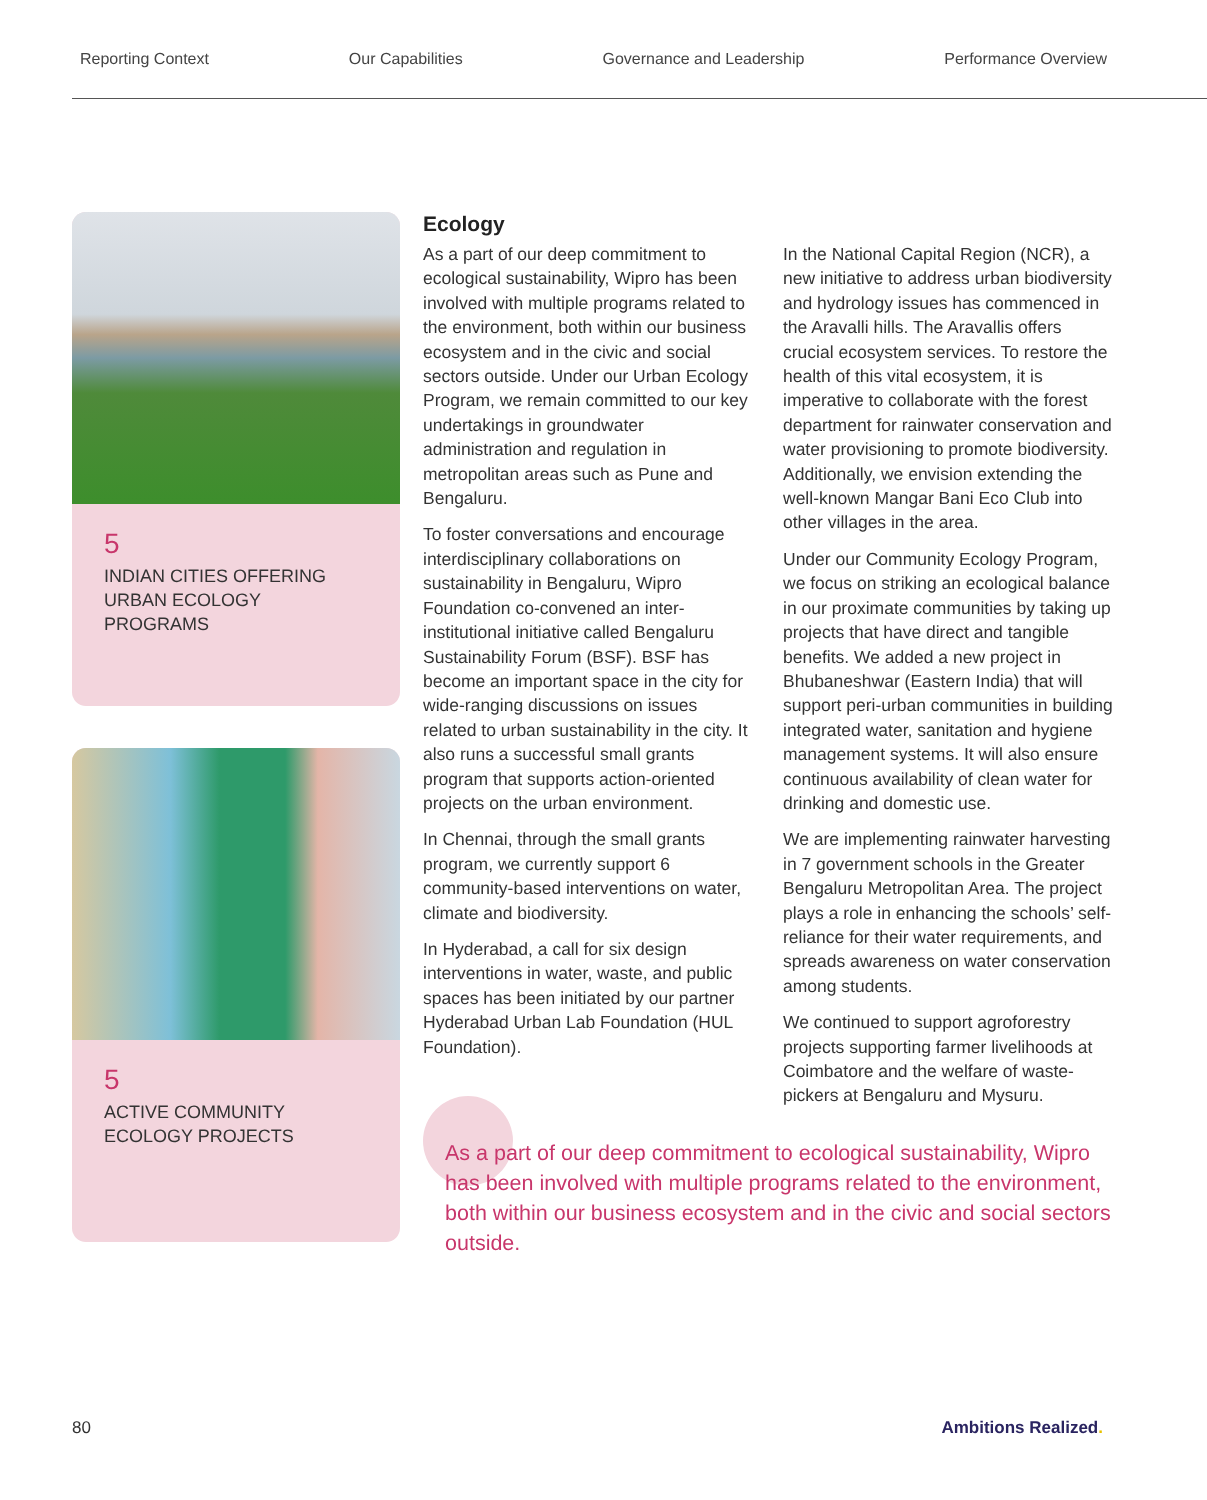Reporting Context Our Capabilities Governance and Leadership Performance Overview
5
INDIAN CITIES OFFERING URBAN ECOLOGY PROGRAMS
5
ACTIVE COMMUNITY ECOLOGY PROJECTS
Ecology
As a part of our deep commitment to ecological sustainability, Wipro has been involved with multiple programs related to the environment, both within our business ecosystem and in the civic and social sectors outside. Under our Urban Ecology Program, we remain committed to our key undertakings in groundwater administration and regulation in metropolitan areas such as Pune and Bengaluru.
To foster conversations and encourage interdisciplinary collaborations on sustainability in Bengaluru, Wipro Foundation co-convened an inter-institutional initiative called Bengaluru Sustainability Forum (BSF). BSF has become an important space in the city for wide-ranging discussions on issues related to urban sustainability in the city. It also runs a successful small grants program that supports action-oriented projects on the urban environment.
In Chennai, through the small grants program, we currently support 6 community-based interventions on water, climate and biodiversity.
In Hyderabad, a call for six design interventions in water, waste, and public spaces has been initiated by our partner Hyderabad Urban Lab Foundation (HUL Foundation).
In the National Capital Region (NCR), a new initiative to address urban biodiversity and hydrology issues has commenced in the Aravalli hills. The Aravallis offers crucial ecosystem services. To restore the health of this vital ecosystem, it is imperative to collaborate with the forest department for rainwater conservation and water provisioning to promote biodiversity. Additionally, we envision extending the well-known Mangar Bani Eco Club into other villages in the area.
Under our Community Ecology Program, we focus on striking an ecological balance in our proximate communities by taking up projects that have direct and tangible benefits. We added a new project in Bhubaneshwar (Eastern India) that will support peri-urban communities in building integrated water, sanitation and hygiene management systems. It will also ensure continuous availability of clean water for drinking and domestic use.
We are implementing rainwater harvesting in 7 government schools in the Greater Bengaluru Metropolitan Area. The project plays a role in enhancing the schools’ self-reliance for their water requirements, and spreads awareness on water conservation among students.
We continued to support agroforestry projects supporting farmer livelihoods at Coimbatore and the welfare of waste-pickers at Bengaluru and Mysuru.
As a part of our deep commitment to ecological sustainability, Wipro has been involved with multiple programs related to the environment, both within our business ecosystem and in the civic and social sectors outside.
80 Ambitions Realized.